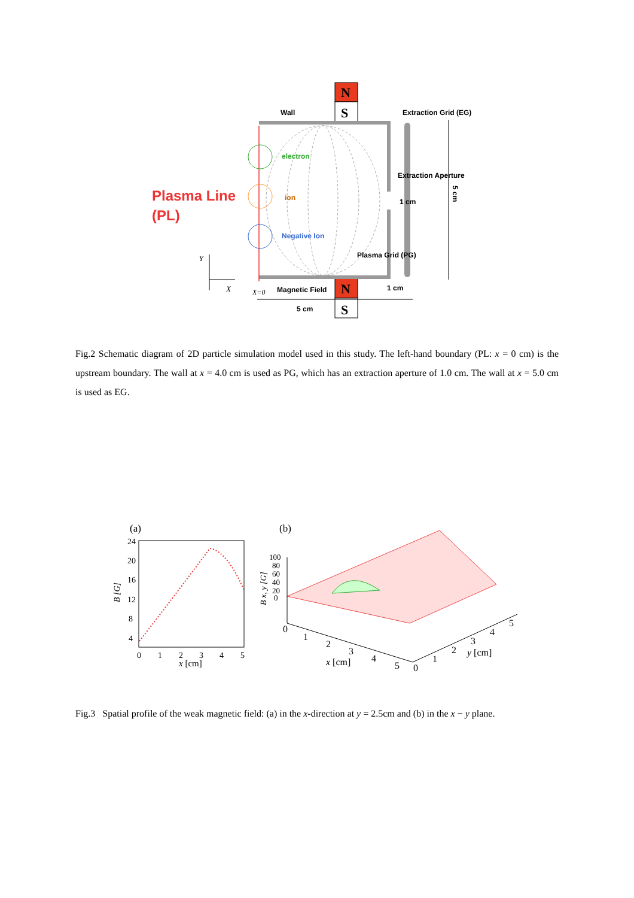N
S
N
S
Plasma Line
(PL)
Wall
Extraction Grid (EG)
electron
ion
Negative Ion
Extraction Aperture
1 cm
5 cm
Plasma Grid (PG)
Magnetic Field
1 cm
5 cm
X=0
Y
X
Fig.2 Schematic diagram of 2D particle simulation model used in this study. The left-hand boundary (PL: x = 0 cm) is the upstream boundary. The wall at x = 4.0 cm is used as PG, which has an extraction aperture of 1.0 cm. The wall at x = 5.0 cm is used as EG.
(a)
(b)
24
20
16
12
8
4
B [G]
0
1
2
3
4
5
x [cm]
B x, y [G]
100
80
60
40
20
0
0
1
2
3
4
5
x [cm]
0
1
2
3
4
5
y [cm]
Fig.3 Spatial profile of the weak magnetic field: (a) in the x-direction at y = 2.5cm and (b) in the x − y plane.